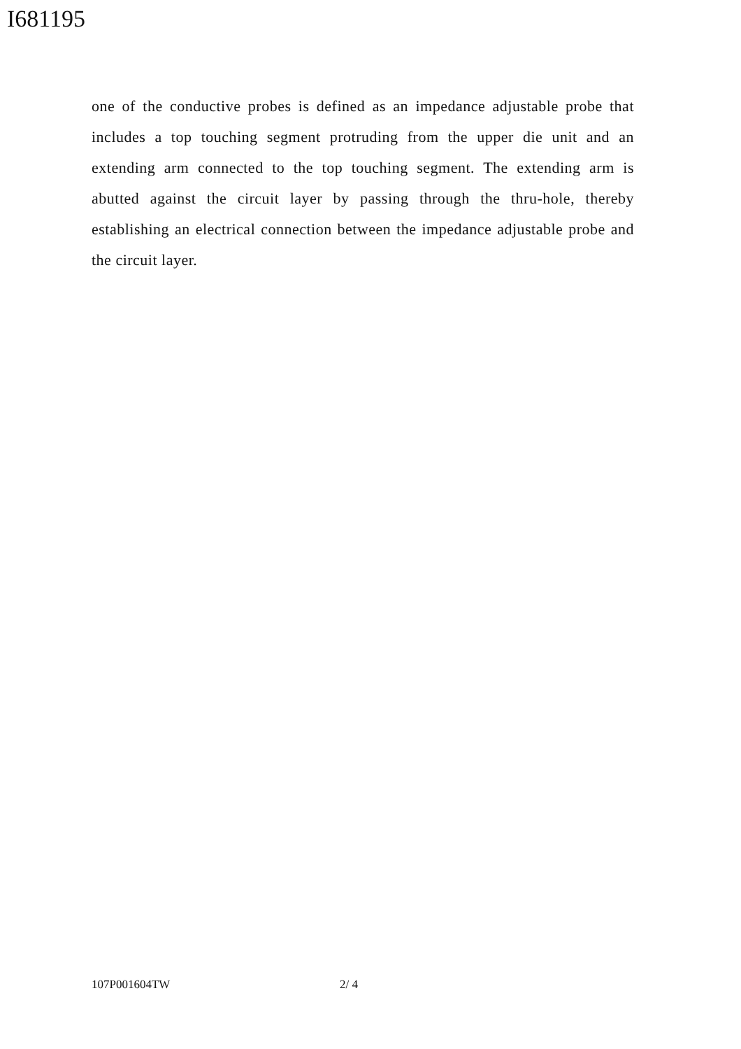I681195
one of the conductive probes is defined as an impedance adjustable probe that includes a top touching segment protruding from the upper die unit and an extending arm connected to the top touching segment. The extending arm is abutted against the circuit layer by passing through the thru-hole, thereby establishing an electrical connection between the impedance adjustable probe and the circuit layer.
107P001604TW 2/ 4